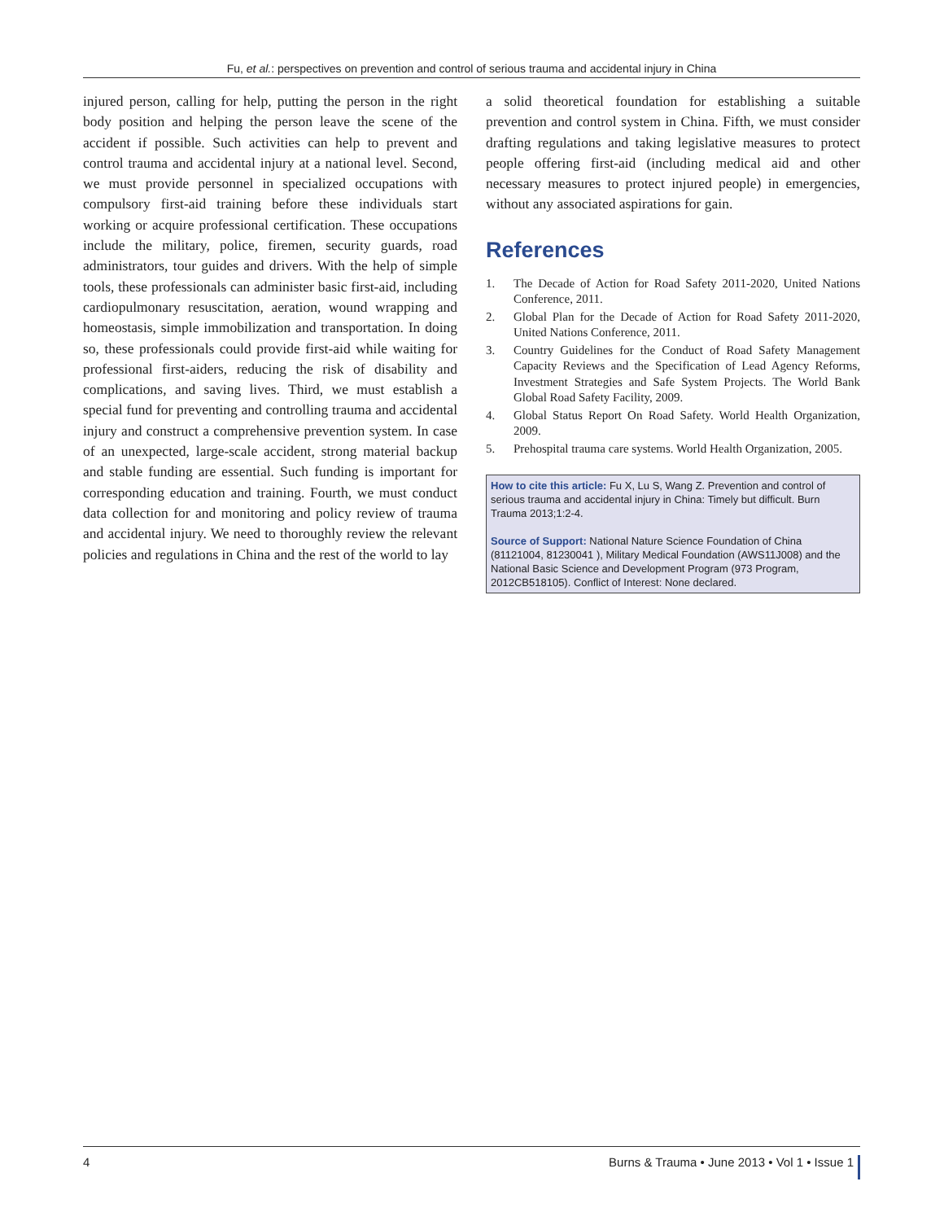Fu, et al.: perspectives on prevention and control of serious trauma and accidental injury in China
injured person, calling for help, putting the person in the right body position and helping the person leave the scene of the accident if possible. Such activities can help to prevent and control trauma and accidental injury at a national level. Second, we must provide personnel in specialized occupations with compulsory first-aid training before these individuals start working or acquire professional certification. These occupations include the military, police, firemen, security guards, road administrators, tour guides and drivers. With the help of simple tools, these professionals can administer basic first-aid, including cardiopulmonary resuscitation, aeration, wound wrapping and homeostasis, simple immobilization and transportation. In doing so, these professionals could provide first-aid while waiting for professional first-aiders, reducing the risk of disability and complications, and saving lives. Third, we must establish a special fund for preventing and controlling trauma and accidental injury and construct a comprehensive prevention system. In case of an unexpected, large-scale accident, strong material backup and stable funding are essential. Such funding is important for corresponding education and training. Fourth, we must conduct data collection for and monitoring and policy review of trauma and accidental injury. We need to thoroughly review the relevant policies and regulations in China and the rest of the world to lay
a solid theoretical foundation for establishing a suitable prevention and control system in China. Fifth, we must consider drafting regulations and taking legislative measures to protect people offering first-aid (including medical aid and other necessary measures to protect injured people) in emergencies, without any associated aspirations for gain.
References
1. The Decade of Action for Road Safety 2011-2020, United Nations Conference, 2011.
2. Global Plan for the Decade of Action for Road Safety 2011-2020, United Nations Conference, 2011.
3. Country Guidelines for the Conduct of Road Safety Management Capacity Reviews and the Specification of Lead Agency Reforms, Investment Strategies and Safe System Projects. The World Bank Global Road Safety Facility, 2009.
4. Global Status Report On Road Safety. World Health Organization, 2009.
5. Prehospital trauma care systems. World Health Organization, 2005.
How to cite this article: Fu X, Lu S, Wang Z. Prevention and control of serious trauma and accidental injury in China: Timely but difficult. Burn Trauma 2013;1:2-4.
Source of Support: National Nature Science Foundation of China (81121004, 81230041 ), Military Medical Foundation (AWS11J008) and the National Basic Science and Development Program (973 Program, 2012CB518105). Conflict of Interest: None declared.
4 Burns & Trauma • June 2013 • Vol 1 • Issue 1